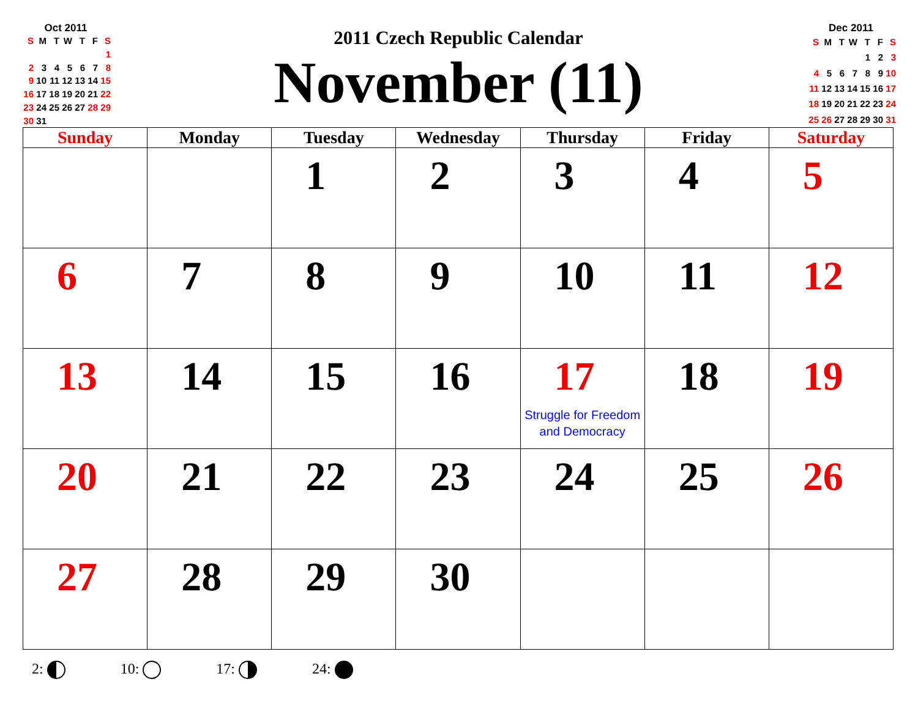Oct 2011
| S | M | T | W | T | F | S |
| --- | --- | --- | --- | --- | --- | --- |
| | | | | | | 1 |
| 2 | 3 | 4 | 5 | 6 | 7 | 8 |
| 9 | 10 | 11 | 12 | 13 | 14 | 15 |
| 16 | 17 | 18 | 19 | 20 | 21 | 22 |
| 23 | 24 | 25 | 26 | 27 | 28 | 29 |
| 30 | 31 | | | | | |
2011 Czech Republic Calendar
November (11)
Dec 2011
| S | M | T | W | T | F | S |
| --- | --- | --- | --- | --- | --- | --- |
| | | | | 1 | 2 | 3 |
| 4 | 5 | 6 | 7 | 8 | 9 | 10 |
| 11 | 12 | 13 | 14 | 15 | 16 | 17 |
| 18 | 19 | 20 | 21 | 22 | 23 | 24 |
| 25 | 26 | 27 | 28 | 29 | 30 | 31 |
| Sunday | Monday | Tuesday | Wednesday | Thursday | Friday | Saturday |
| --- | --- | --- | --- | --- | --- | --- |
| | | 1 | 2 | 3 | 4 | 5 |
| 6 | 7 | 8 | 9 | 10 | 11 | 12 |
| 13 | 14 | 15 | 16 | 17 Struggle for Freedom and Democracy | 18 | 19 |
| 20 | 21 | 22 | 23 | 24 | 25 | 26 |
| 27 | 28 | 29 | 30 | | | |
2: 10: 17: 24: